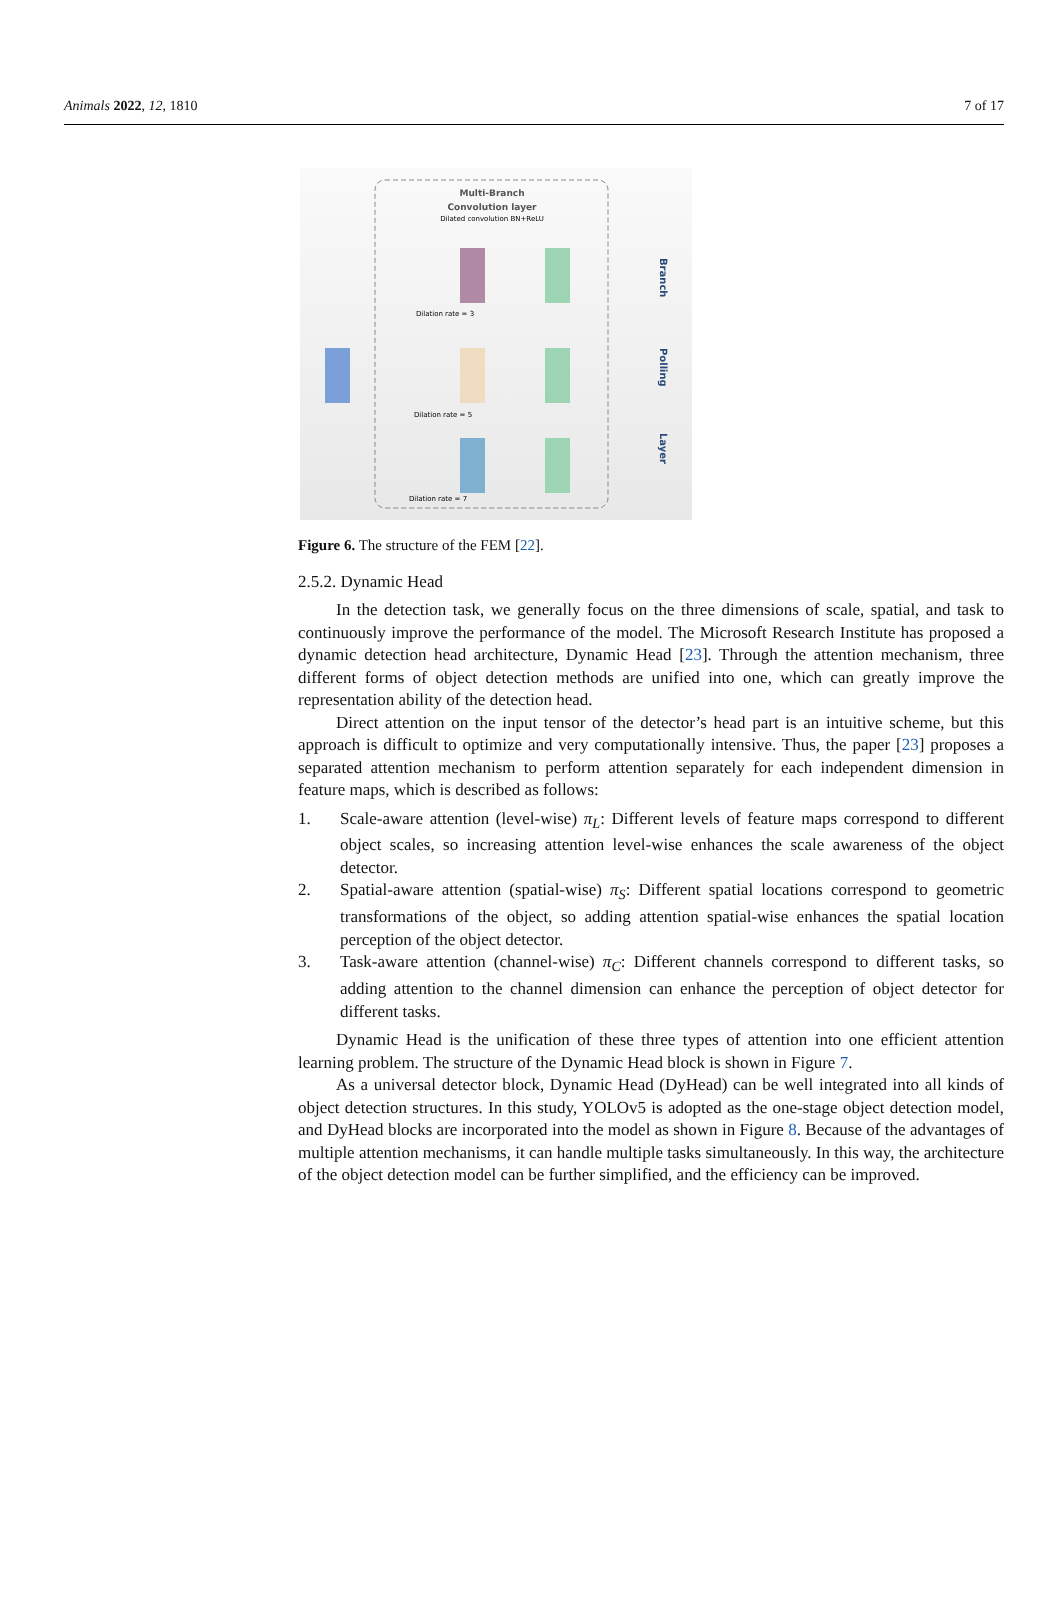Animals 2022, 12, 1810 7 of 17
Multi-Branch
Convolution layer
Dilated convolution BN+ReLU
Dilation rate = 3
Dilation rate = 5
Dilation rate = 7
Branch
Polling
Layer
Figure 6. The structure of the FEM [22].
2.5.2. Dynamic Head
In the detection task, we generally focus on the three dimensions of scale, spatial, and task to continuously improve the performance of the model. The Microsoft Research Institute has proposed a dynamic detection head architecture, Dynamic Head [23]. Through the attention mechanism, three different forms of object detection methods are unified into one, which can greatly improve the representation ability of the detection head.
Direct attention on the input tensor of the detector’s head part is an intuitive scheme, but this approach is difficult to optimize and very computationally intensive. Thus, the paper [23] proposes a separated attention mechanism to perform attention separately for each independent dimension in feature maps, which is described as follows:
1. Scale-aware attention (level-wise) π<sub>L</sub>: Different levels of feature maps correspond to different object scales, so increasing attention level-wise enhances the scale awareness of the object detector.
2. Spatial-aware attention (spatial-wise) π<sub>S</sub>: Different spatial locations correspond to geometric transformations of the object, so adding attention spatial-wise enhances the spatial location perception of the object detector.
3. Task-aware attention (channel-wise) π<sub>C</sub>: Different channels correspond to different tasks, so adding attention to the channel dimension can enhance the perception of object detector for different tasks.
Dynamic Head is the unification of these three types of attention into one efficient attention learning problem. The structure of the Dynamic Head block is shown in Figure 7.
As a universal detector block, Dynamic Head (DyHead) can be well integrated into all kinds of object detection structures. In this study, YOLOv5 is adopted as the one-stage object detection model, and DyHead blocks are incorporated into the model as shown in Figure 8. Because of the advantages of multiple attention mechanisms, it can handle multiple tasks simultaneously. In this way, the architecture of the object detection model can be further simplified, and the efficiency can be improved.